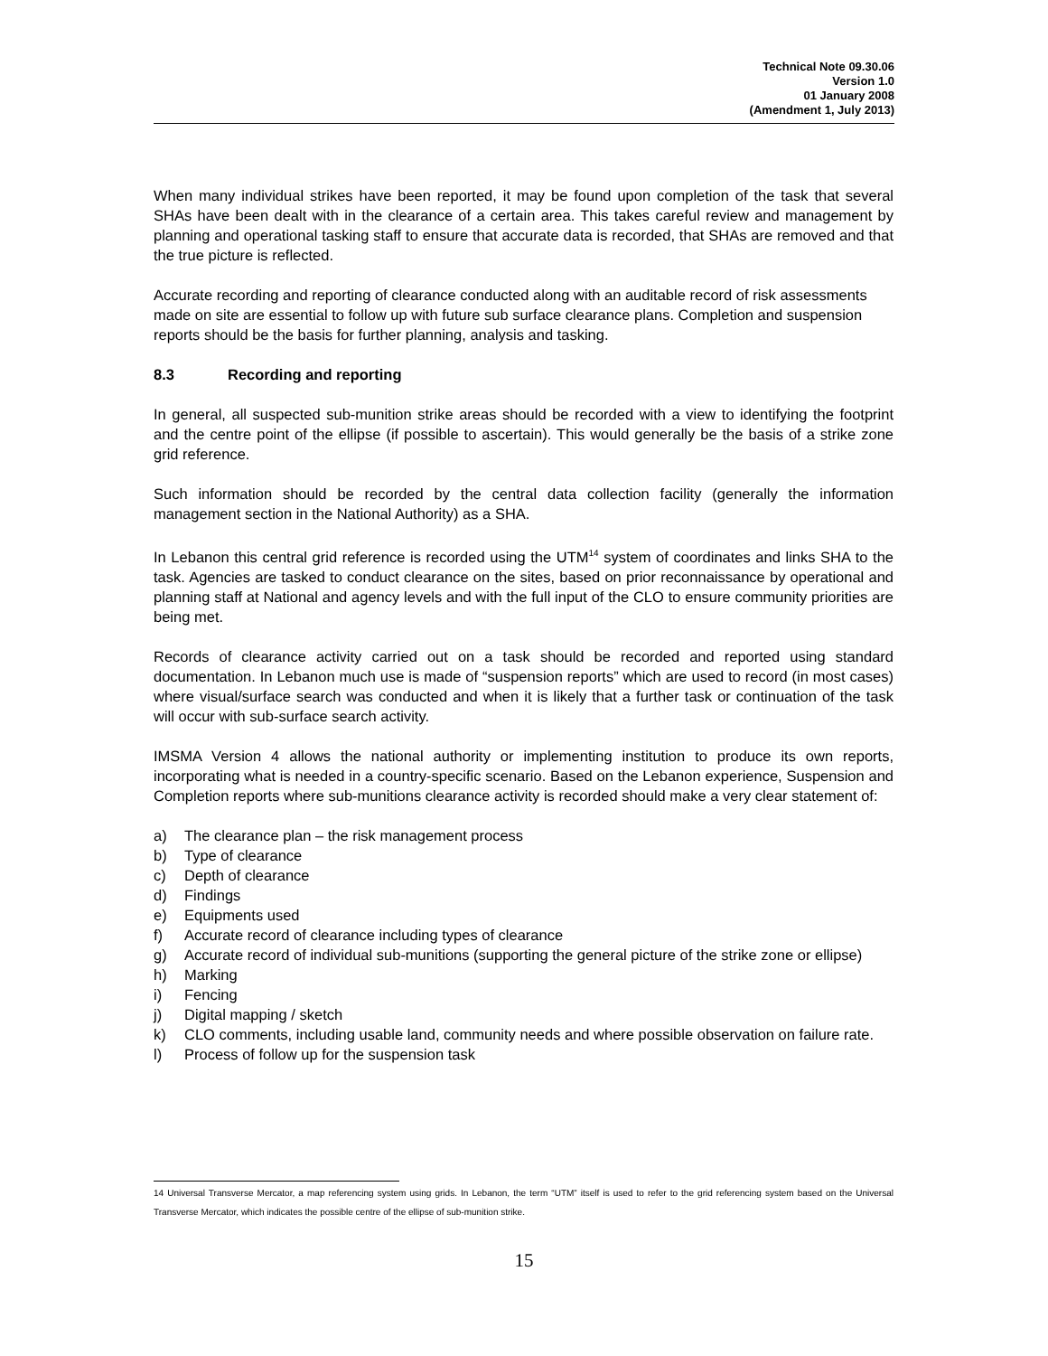Technical Note 09.30.06
Version 1.0
01 January 2008
(Amendment 1, July 2013)
When many individual strikes have been reported, it may be found upon completion of the task that several SHAs have been dealt with in the clearance of a certain area. This takes careful review and management by planning and operational tasking staff to ensure that accurate data is recorded, that SHAs are removed and that the true picture is reflected.
Accurate recording and reporting of clearance conducted along with an auditable record of risk assessments made on site are essential to follow up with future sub surface clearance plans. Completion and suspension reports should be the basis for further planning, analysis and tasking.
8.3 Recording and reporting
In general, all suspected sub-munition strike areas should be recorded with a view to identifying the footprint and the centre point of the ellipse (if possible to ascertain). This would generally be the basis of a strike zone grid reference.
Such information should be recorded by the central data collection facility (generally the information management section in the National Authority) as a SHA.
In Lebanon this central grid reference is recorded using the UTM<sup>14</sup> system of coordinates and links SHA to the task. Agencies are tasked to conduct clearance on the sites, based on prior reconnaissance by operational and planning staff at National and agency levels and with the full input of the CLO to ensure community priorities are being met.
Records of clearance activity carried out on a task should be recorded and reported using standard documentation. In Lebanon much use is made of “suspension reports” which are used to record (in most cases) where visual/surface search was conducted and when it is likely that a further task or continuation of the task will occur with sub-surface search activity.
IMSMA Version 4 allows the national authority or implementing institution to produce its own reports, incorporating what is needed in a country-specific scenario. Based on the Lebanon experience, Suspension and Completion reports where sub-munitions clearance activity is recorded should make a very clear statement of:
a) The clearance plan – the risk management process
b) Type of clearance
c) Depth of clearance
d) Findings
e) Equipments used
f) Accurate record of clearance including types of clearance
g) Accurate record of individual sub-munitions (supporting the general picture of the strike zone or ellipse)
h) Marking
i) Fencing
j) Digital mapping / sketch
k) CLO comments, including usable land, community needs and where possible observation on failure rate.
l) Process of follow up for the suspension task
14 Universal Transverse Mercator, a map referencing system using grids. In Lebanon, the term “UTM” itself is used to refer to the grid referencing system based on the Universal Transverse Mercator, which indicates the possible centre of the ellipse of sub-munition strike.
15